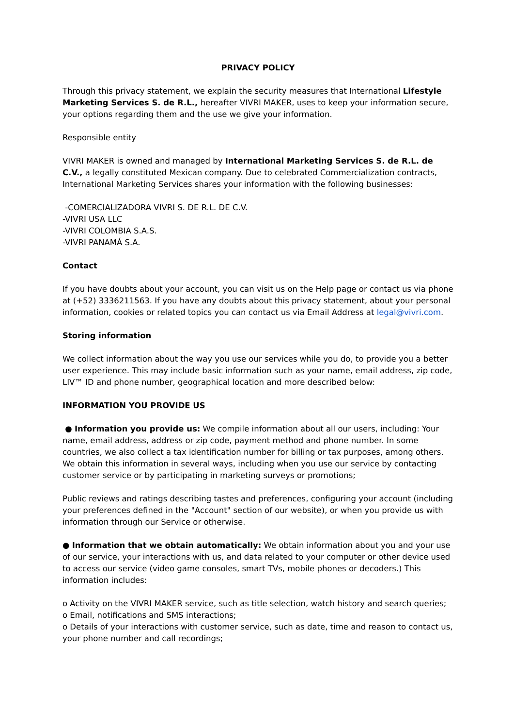PRIVACY POLICY
Through this privacy statement, we explain the security measures that International Lifestyle Marketing Services S. de R.L., hereafter VIVRI MAKER, uses to keep your information secure, your options regarding them and the use we give your information.
Responsible entity
VIVRI MAKER is owned and managed by International Marketing Services S. de R.L. de C.V., a legally constituted Mexican company. Due to celebrated Commercialization contracts, International Marketing Services shares your information with the following businesses:
-COMERCIALIZADORA VIVRI S. DE R.L. DE C.V.
-VIVRI USA LLC
-VIVRI COLOMBIA S.A.S.
-VIVRI PANAMÁ S.A.
Contact
If you have doubts about your account, you can visit us on the Help page or contact us via phone at (+52) 3336211563. If you have any doubts about this privacy statement, about your personal information, cookies or related topics you can contact us via Email Address at legal@vivri.com.
Storing information
We collect information about the way you use our services while you do, to provide you a better user experience. This may include basic information such as your name, email address, zip code, LIV™ ID and phone number, geographical location and more described below:
INFORMATION YOU PROVIDE US
● Information you provide us: We compile information about all our users, including: Your name, email address, address or zip code, payment method and phone number. In some countries, we also collect a tax identification number for billing or tax purposes, among others. We obtain this information in several ways, including when you use our service by contacting customer service or by participating in marketing surveys or promotions;
Public reviews and ratings describing tastes and preferences, configuring your account (including your preferences defined in the "Account" section of our website), or when you provide us with information through our Service or otherwise.
● Information that we obtain automatically: We obtain information about you and your use of our service, your interactions with us, and data related to your computer or other device used to access our service (video game consoles, smart TVs, mobile phones or decoders.) This information includes:
o Activity on the VIVRI MAKER service, such as title selection, watch history and search queries;
o Email, notifications and SMS interactions;
o Details of your interactions with customer service, such as date, time and reason to contact us, your phone number and call recordings;